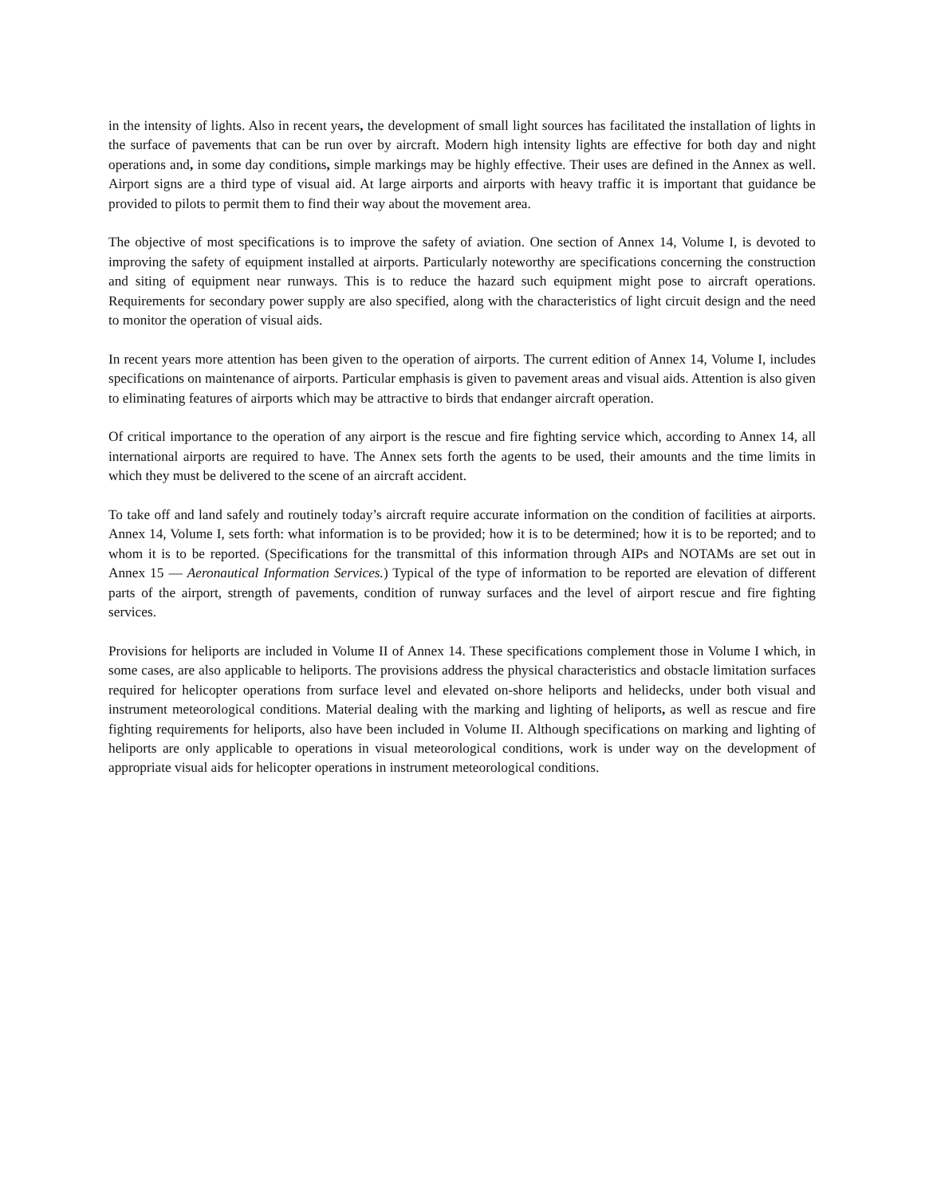in the intensity of lights. Also in recent years, the development of small light sources has facilitated the installation of lights in the surface of pavements that can be run over by aircraft. Modern high intensity lights are effective for both day and night operations and, in some day conditions, simple markings may be highly effective. Their uses are defined in the Annex as well. Airport signs are a third type of visual aid. At large airports and airports with heavy traffic it is important that guidance be provided to pilots to permit them to find their way about the movement area.
The objective of most specifications is to improve the safety of aviation. One section of Annex 14, Volume I, is devoted to improving the safety of equipment installed at airports. Particularly noteworthy are specifications concerning the construction and siting of equipment near runways. This is to reduce the hazard such equipment might pose to aircraft operations. Requirements for secondary power supply are also specified, along with the characteristics of light circuit design and the need to monitor the operation of visual aids.
In recent years more attention has been given to the operation of airports. The current edition of Annex 14, Volume I, includes specifications on maintenance of airports. Particular emphasis is given to pavement areas and visual aids. Attention is also given to eliminating features of airports which may be attractive to birds that endanger aircraft operation.
Of critical importance to the operation of any airport is the rescue and fire fighting service which, according to Annex 14, all international airports are required to have. The Annex sets forth the agents to be used, their amounts and the time limits in which they must be delivered to the scene of an aircraft accident.
To take off and land safely and routinely today’s aircraft require accurate information on the condition of facilities at airports. Annex 14, Volume I, sets forth: what information is to be provided; how it is to be determined; how it is to be reported; and to whom it is to be reported. (Specifications for the transmittal of this information through AIPs and NOTAMs are set out in Annex 15 — Aeronautical Information Services.) Typical of the type of information to be reported are elevation of different parts of the airport, strength of pavements, condition of runway surfaces and the level of airport rescue and fire fighting services.
Provisions for heliports are included in Volume II of Annex 14. These specifications complement those in Volume I which, in some cases, are also applicable to heliports. The provisions address the physical characteristics and obstacle limitation surfaces required for helicopter operations from surface level and elevated on-shore heliports and helidecks, under both visual and instrument meteorological conditions. Material dealing with the marking and lighting of heliports, as well as rescue and fire fighting requirements for heliports, also have been included in Volume II. Although specifications on marking and lighting of heliports are only applicable to operations in visual meteorological conditions, work is under way on the development of appropriate visual aids for helicopter operations in instrument meteorological conditions.